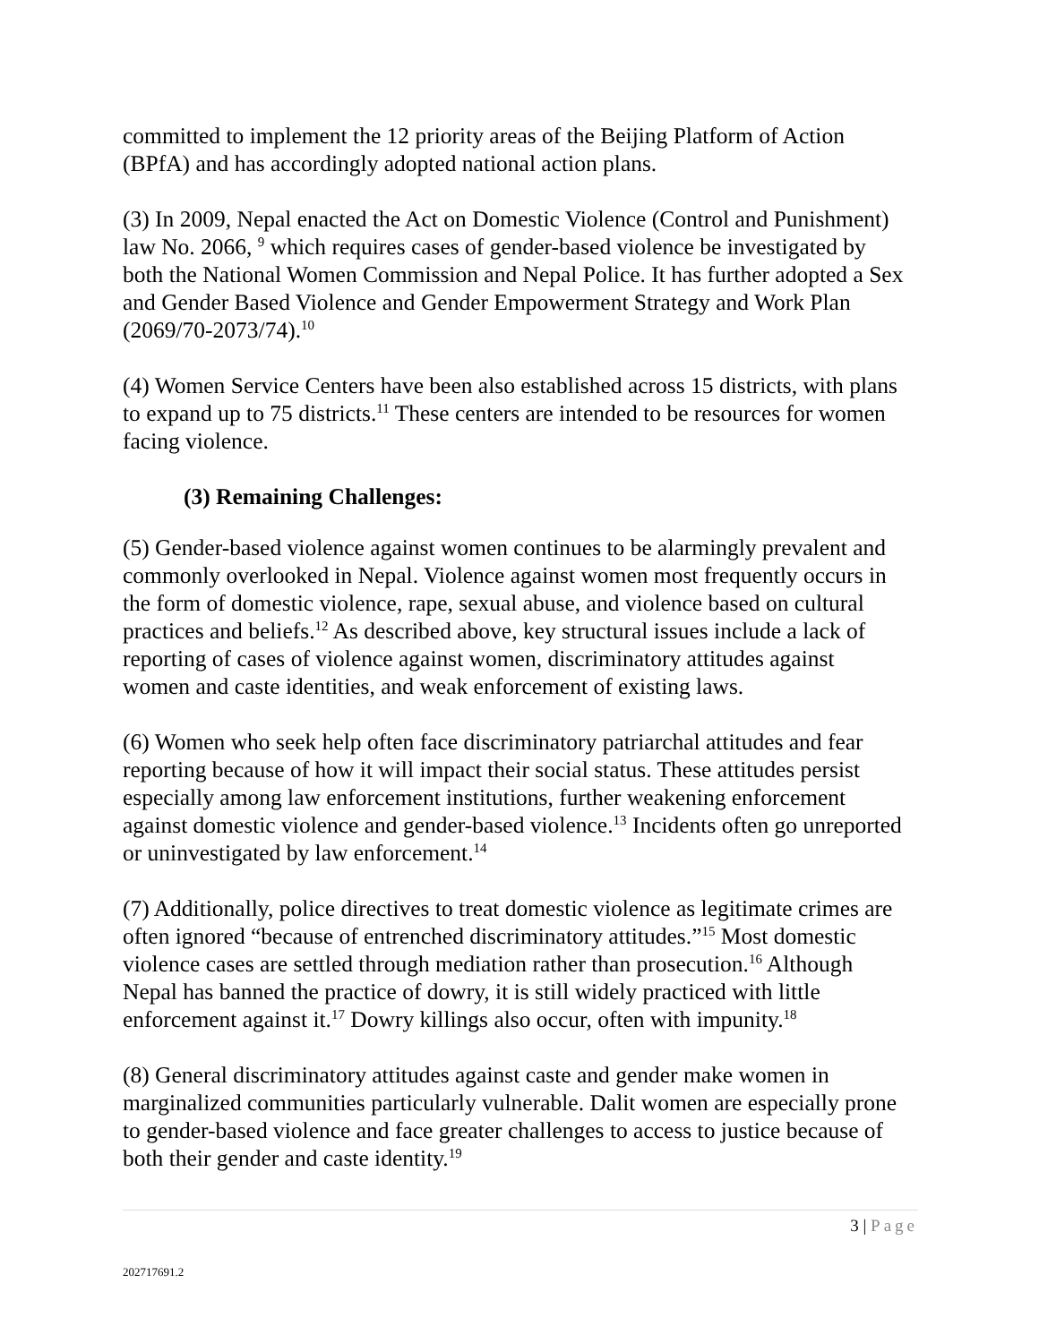committed to implement the 12 priority areas of the Beijing Platform of Action (BPfA) and has accordingly adopted national action plans.
(3) In 2009, Nepal enacted the Act on Domestic Violence (Control and Punishment) law No. 2066, <sup>9</sup> which requires cases of gender-based violence be investigated by both the National Women Commission and Nepal Police. It has further adopted a Sex and Gender Based Violence and Gender Empowerment Strategy and Work Plan (2069/70-2073/74).<sup>10</sup>
(4) Women Service Centers have been also established across 15 districts, with plans to expand up to 75 districts.<sup>11</sup> These centers are intended to be resources for women facing violence.
(3) Remaining Challenges:
(5) Gender-based violence against women continues to be alarmingly prevalent and commonly overlooked in Nepal. Violence against women most frequently occurs in the form of domestic violence, rape, sexual abuse, and violence based on cultural practices and beliefs.<sup>12</sup> As described above, key structural issues include a lack of reporting of cases of violence against women, discriminatory attitudes against women and caste identities, and weak enforcement of existing laws.
(6) Women who seek help often face discriminatory patriarchal attitudes and fear reporting because of how it will impact their social status. These attitudes persist especially among law enforcement institutions, further weakening enforcement against domestic violence and gender-based violence.<sup>13</sup> Incidents often go unreported or uninvestigated by law enforcement.<sup>14</sup>
(7) Additionally, police directives to treat domestic violence as legitimate crimes are often ignored “because of entrenched discriminatory attitudes.”<sup>15</sup> Most domestic violence cases are settled through mediation rather than prosecution.<sup>16</sup> Although Nepal has banned the practice of dowry, it is still widely practiced with little enforcement against it.<sup>17</sup> Dowry killings also occur, often with impunity.<sup>18</sup>
(8) General discriminatory attitudes against caste and gender make women in marginalized communities particularly vulnerable. Dalit women are especially prone to gender-based violence and face greater challenges to access to justice because of both their gender and caste identity.<sup>19</sup>
3 | Page
202717691.2